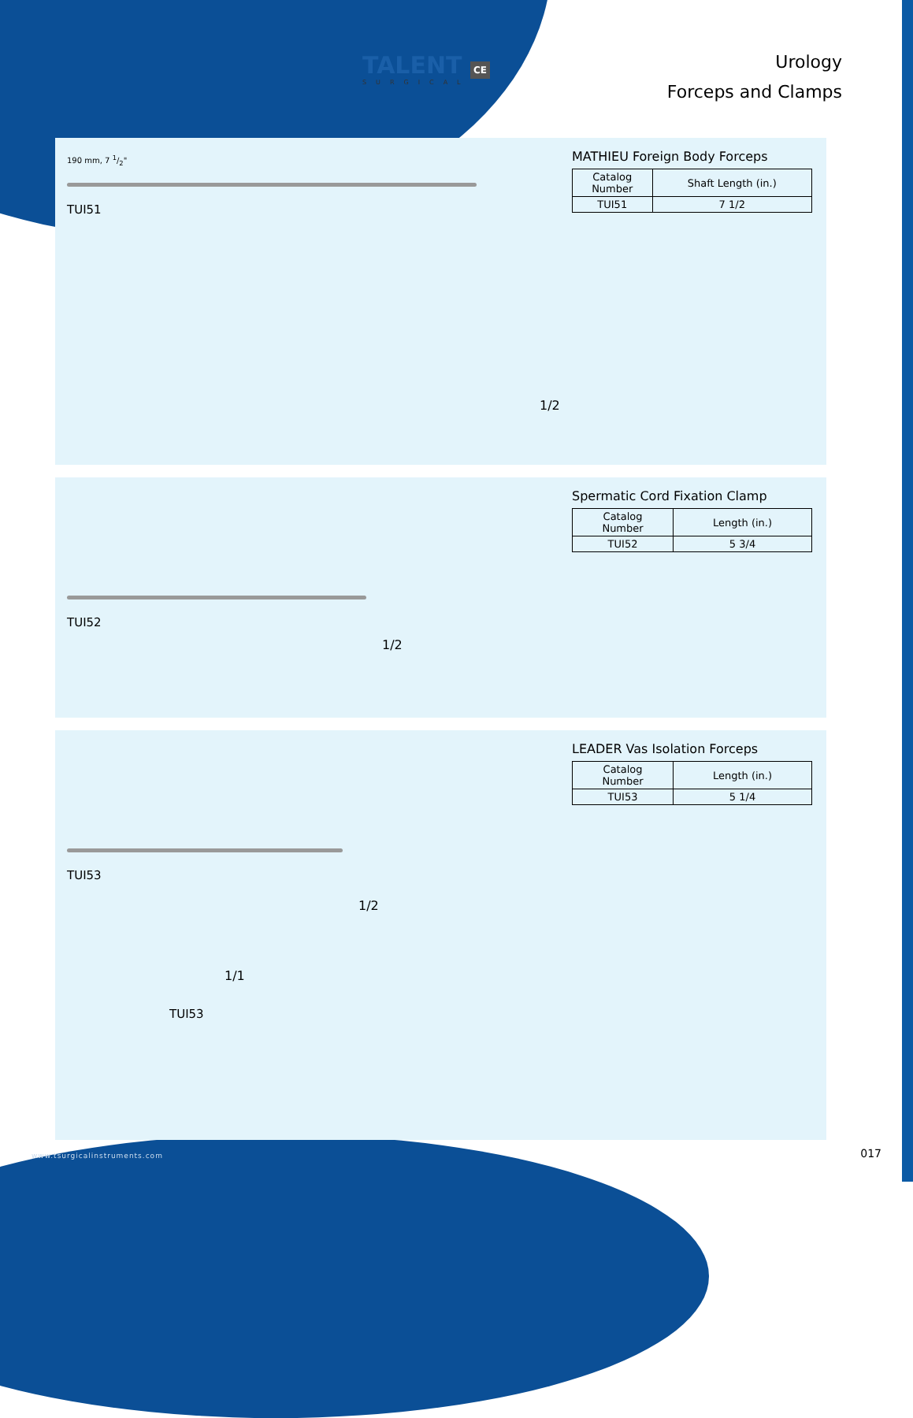TALENT CE
SURGICAL
Urology
Forceps and Clamps
190 mm, 7 1/2"
TUI51
1/2
MATHIEU Foreign Body Forceps
| Catalog Number | Shaft Length (in.) |
| --- | --- |
| TUI51 | 7 1/2 |
TUI52
1/2
Spermatic Cord Fixation Clamp
| Catalog Number | Length (in.) |
| --- | --- |
| TUI52 | 5 3/4 |
TUI53
1/2
1/1
TUI53
LEADER Vas Isolation Forceps
| Catalog Number | Length (in.) |
| --- | --- |
| TUI53 | 5 1/4 |
www.tsurgicalinstruments.com 017